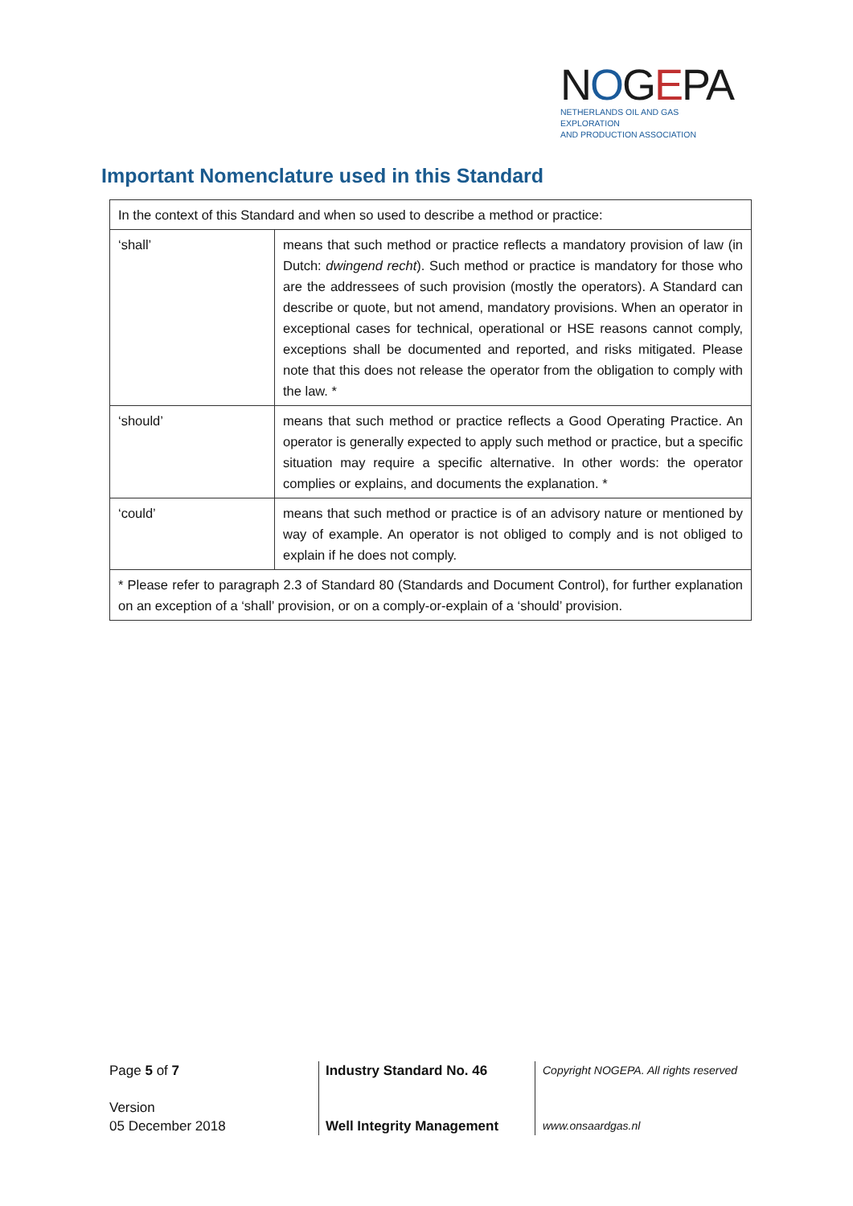NOGEPA
NETHERLANDS OIL AND GAS EXPLORATION
AND PRODUCTION ASSOCIATION
Important Nomenclature used in this Standard
| In the context of this Standard and when so used to describe a method or practice: | |
| ‘shall’ | means that such method or practice reflects a mandatory provision of law (in Dutch: dwingend recht ). Such method or practice is mandatory for those who are the addressees of such provision (mostly the operators). A Standard can describe or quote, but not amend, mandatory provisions. When an operator in exceptional cases for technical, operational or HSE reasons cannot comply, exceptions shall be documented and reported, and risks mitigated. Please note that this does not release the operator from the obligation to comply with the law. * |
| ‘should’ | means that such method or practice reflects a Good Operating Practice. An operator is generally expected to apply such method or practice, but a specific situation may require a specific alternative. In other words: the operator complies or explains, and documents the explanation. * |
| ‘could’ | means that such method or practice is of an advisory nature or mentioned by way of example. An operator is not obliged to comply and is not obliged to explain if he does not comply. |
| * Please refer to paragraph 2.3 of Standard 80 (Standards and Document Control), for further explanation on an exception of a ‘shall’ provision, or on a comply-or-explain of a ‘should’ provision. | |
Page 5 of 7
Version
05 December 2018
Industry Standard No. 46
Well Integrity Management
Copyright NOGEPA. All rights reserved
www.onsaardgas.nl